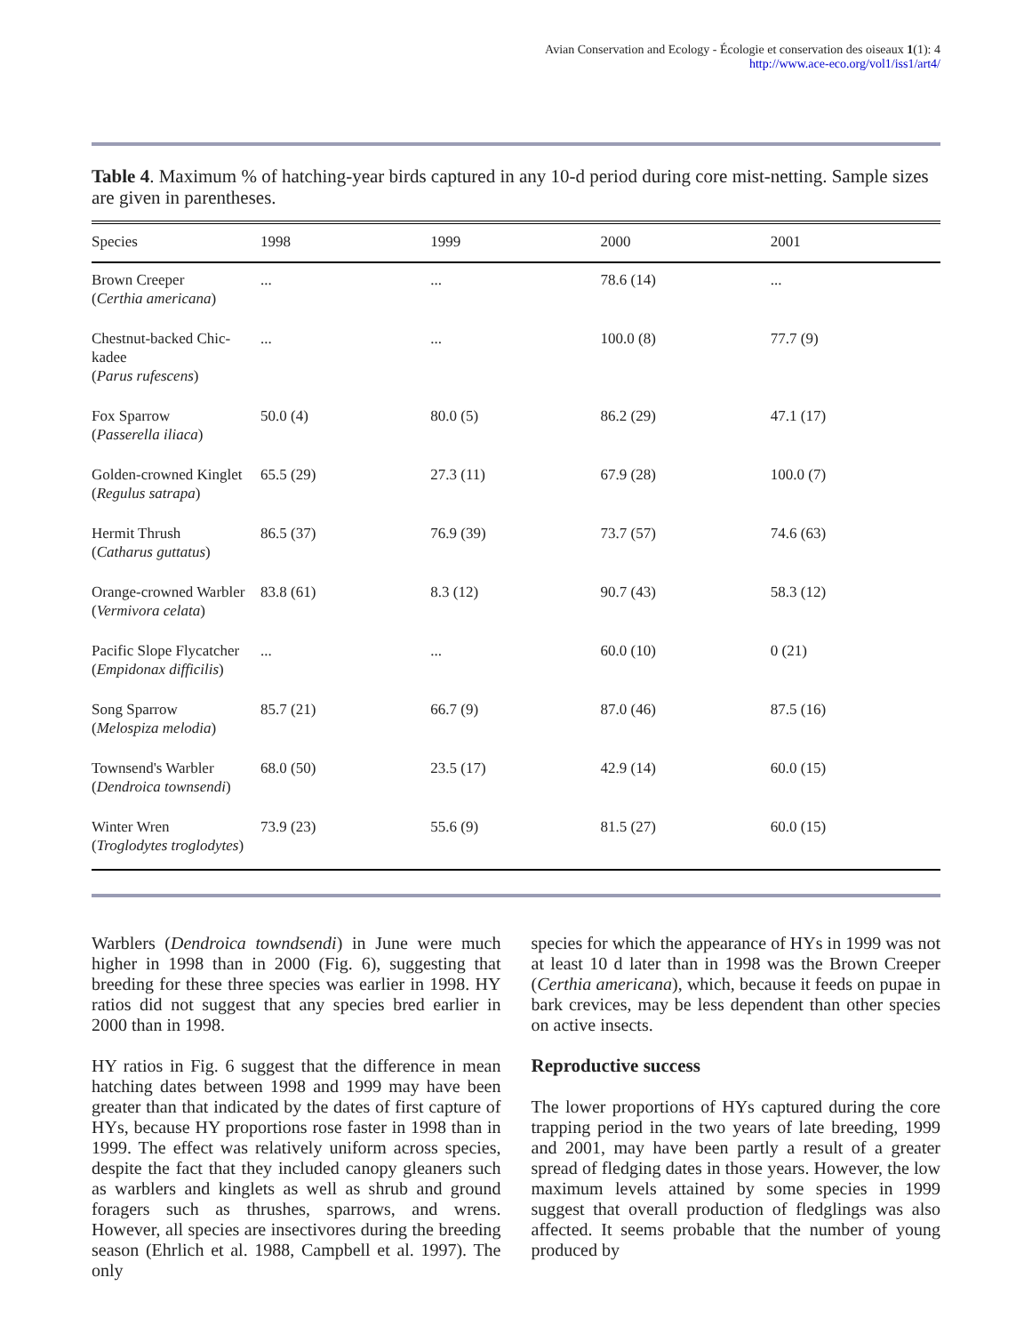Avian Conservation and Ecology - Écologie et conservation des oiseaux 1(1): 4
http://www.ace-eco.org/vol1/iss1/art4/
Table 4. Maximum % of hatching-year birds captured in any 10-d period during core mist-netting. Sample sizes are given in parentheses.
| Species | 1998 | 1999 | 2000 | 2001 |
| --- | --- | --- | --- | --- |
| Brown Creeper ( Certhia americana ) | ... | ... | 78.6 (14) | ... |
| Chestnut-backed Chic-kadee ( Parus rufescens ) | ... | ... | 100.0 (8) | 77.7 (9) |
| Fox Sparrow ( Passerella iliaca ) | 50.0 (4) | 80.0 (5) | 86.2 (29) | 47.1 (17) |
| Golden-crowned Kinglet ( Regulus satrapa ) | 65.5 (29) | 27.3 (11) | 67.9 (28) | 100.0 (7) |
| Hermit Thrush ( Catharus guttatus ) | 86.5 (37) | 76.9 (39) | 73.7 (57) | 74.6 (63) |
| Orange-crowned Warbler ( Vermivora celata ) | 83.8 (61) | 8.3 (12) | 90.7 (43) | 58.3 (12) |
| Pacific Slope Flycatcher ( Empidonax difficilis ) | ... | ... | 60.0 (10) | 0 (21) |
| Song Sparrow ( Melospiza melodia ) | 85.7 (21) | 66.7 (9) | 87.0 (46) | 87.5 (16) |
| Townsend's Warbler ( Dendroica townsendi ) | 68.0 (50) | 23.5 (17) | 42.9 (14) | 60.0 (15) |
| Winter Wren ( Troglodytes troglodytes ) | 73.9 (23) | 55.6 (9) | 81.5 (27) | 60.0 (15) |
Warblers (Dendroica towndsendi) in June were much higher in 1998 than in 2000 (Fig. 6), suggesting that breeding for these three species was earlier in 1998. HY ratios did not suggest that any species bred earlier in 2000 than in 1998.
HY ratios in Fig. 6 suggest that the difference in mean hatching dates between 1998 and 1999 may have been greater than that indicated by the dates of first capture of HYs, because HY proportions rose faster in 1998 than in 1999. The effect was relatively uniform across species, despite the fact that they included canopy gleaners such as warblers and kinglets as well as shrub and ground foragers such as thrushes, sparrows, and wrens. However, all species are insectivores during the breeding season (Ehrlich et al. 1988, Campbell et al. 1997). The only
species for which the appearance of HYs in 1999 was not at least 10 d later than in 1998 was the Brown Creeper (Certhia americana), which, because it feeds on pupae in bark crevices, may be less dependent than other species on active insects.
Reproductive success
The lower proportions of HYs captured during the core trapping period in the two years of late breeding, 1999 and 2001, may have been partly a result of a greater spread of fledging dates in those years. However, the low maximum levels attained by some species in 1999 suggest that overall production of fledglings was also affected. It seems probable that the number of young produced by